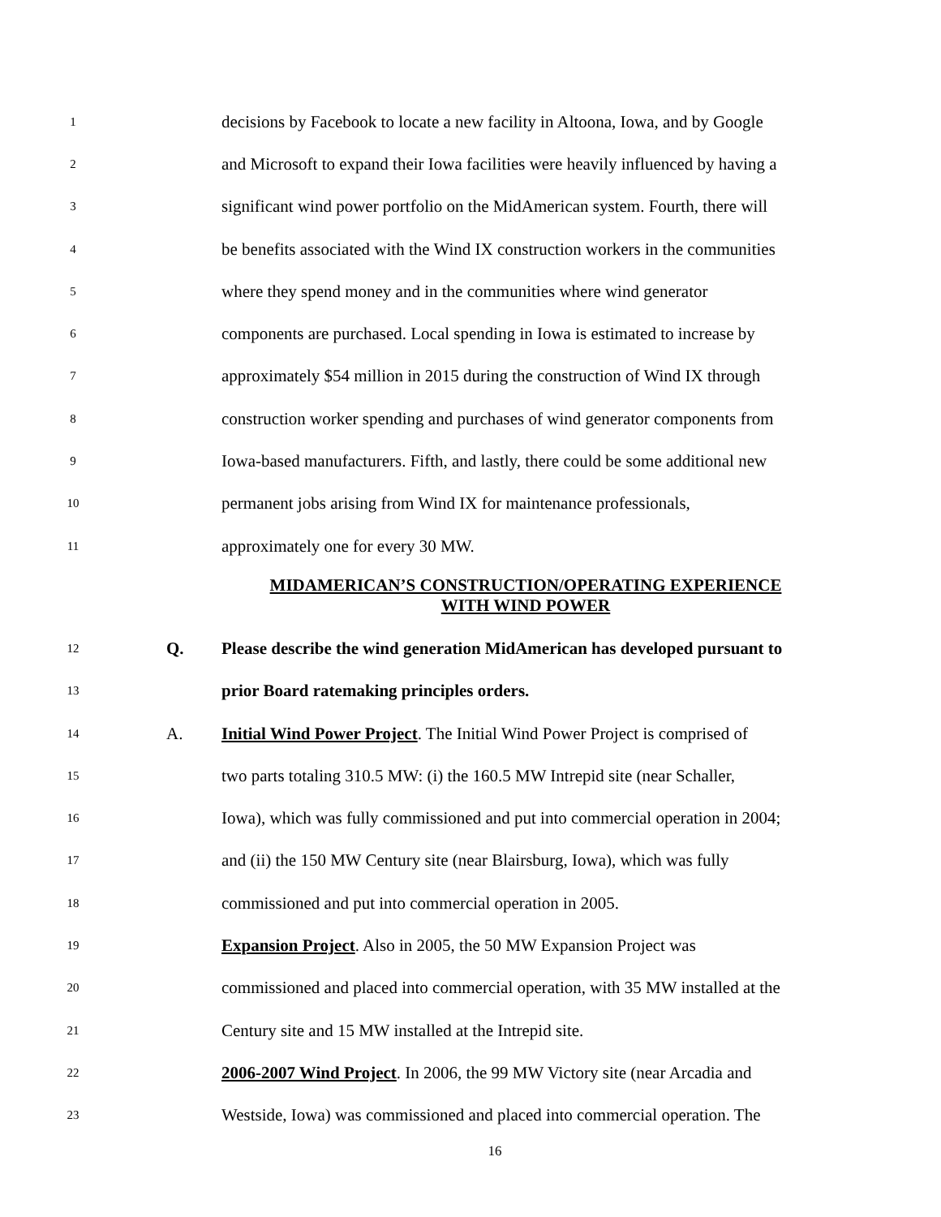1 decisions by Facebook to locate a new facility in Altoona, Iowa, and by Google
2 and Microsoft to expand their Iowa facilities were heavily influenced by having a
3 significant wind power portfolio on the MidAmerican system. Fourth, there will
4 be benefits associated with the Wind IX construction workers in the communities
5 where they spend money and in the communities where wind generator
6 components are purchased. Local spending in Iowa is estimated to increase by
7 approximately $54 million in 2015 during the construction of Wind IX through
8 construction worker spending and purchases of wind generator components from
9 Iowa-based manufacturers. Fifth, and lastly, there could be some additional new
10 permanent jobs arising from Wind IX for maintenance professionals,
11 approximately one for every 30 MW.
MIDAMERICAN’S CONSTRUCTION/OPERATING EXPERIENCE
WITH WIND POWER
12 Q. Please describe the wind generation MidAmerican has developed pursuant to
13 prior Board ratemaking principles orders.
14 A. Initial Wind Power Project. The Initial Wind Power Project is comprised of
15 two parts totaling 310.5 MW: (i) the 160.5 MW Intrepid site (near Schaller,
16 Iowa), which was fully commissioned and put into commercial operation in 2004;
17 and (ii) the 150 MW Century site (near Blairsburg, Iowa), which was fully
18 commissioned and put into commercial operation in 2005.
19 Expansion Project. Also in 2005, the 50 MW Expansion Project was
20 commissioned and placed into commercial operation, with 35 MW installed at the
21 Century site and 15 MW installed at the Intrepid site.
22 2006-2007 Wind Project. In 2006, the 99 MW Victory site (near Arcadia and
23 Westside, Iowa) was commissioned and placed into commercial operation. The
16